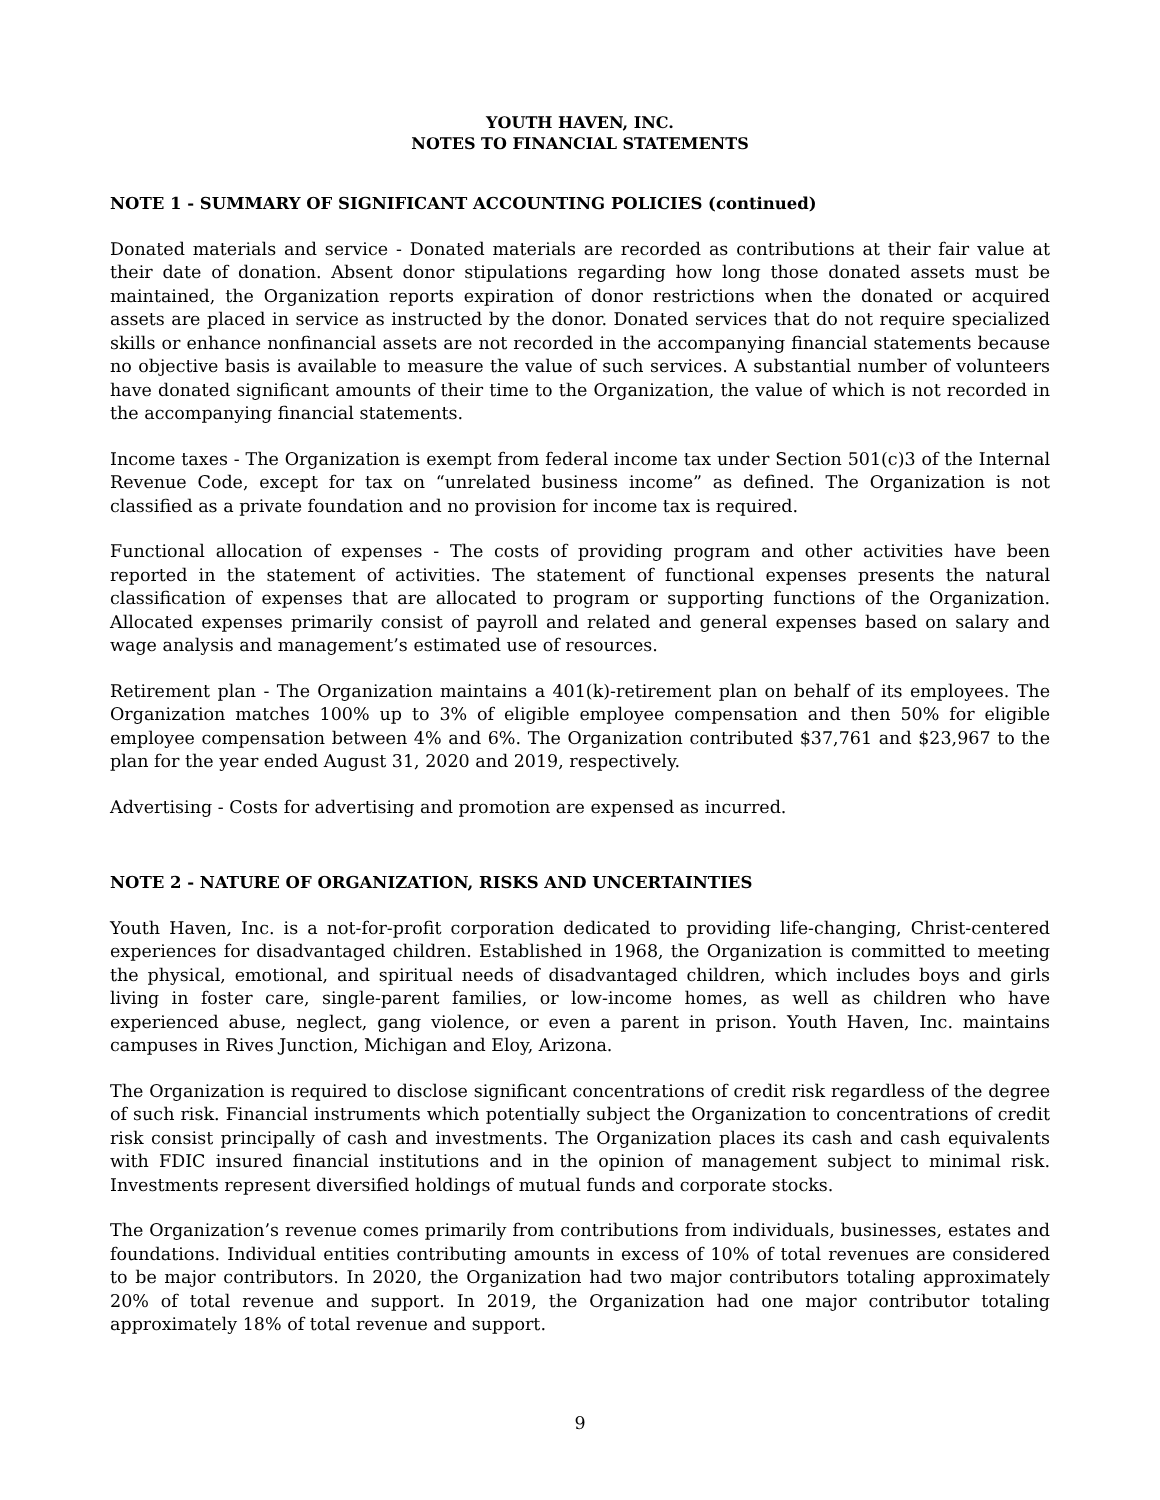YOUTH HAVEN, INC.
NOTES TO FINANCIAL STATEMENTS
NOTE 1 - SUMMARY OF SIGNIFICANT ACCOUNTING POLICIES (continued)
Donated materials and service - Donated materials are recorded as contributions at their fair value at their date of donation. Absent donor stipulations regarding how long those donated assets must be maintained, the Organization reports expiration of donor restrictions when the donated or acquired assets are placed in service as instructed by the donor. Donated services that do not require specialized skills or enhance nonfinancial assets are not recorded in the accompanying financial statements because no objective basis is available to measure the value of such services. A substantial number of volunteers have donated significant amounts of their time to the Organization, the value of which is not recorded in the accompanying financial statements.
Income taxes - The Organization is exempt from federal income tax under Section 501(c)3 of the Internal Revenue Code, except for tax on “unrelated business income” as defined. The Organization is not classified as a private foundation and no provision for income tax is required.
Functional allocation of expenses - The costs of providing program and other activities have been reported in the statement of activities. The statement of functional expenses presents the natural classification of expenses that are allocated to program or supporting functions of the Organization. Allocated expenses primarily consist of payroll and related and general expenses based on salary and wage analysis and management’s estimated use of resources.
Retirement plan - The Organization maintains a 401(k)-retirement plan on behalf of its employees. The Organization matches 100% up to 3% of eligible employee compensation and then 50% for eligible employee compensation between 4% and 6%. The Organization contributed $37,761 and $23,967 to the plan for the year ended August 31, 2020 and 2019, respectively.
Advertising - Costs for advertising and promotion are expensed as incurred.
NOTE 2 - NATURE OF ORGANIZATION, RISKS AND UNCERTAINTIES
Youth Haven, Inc. is a not-for-profit corporation dedicated to providing life-changing, Christ-centered experiences for disadvantaged children. Established in 1968, the Organization is committed to meeting the physical, emotional, and spiritual needs of disadvantaged children, which includes boys and girls living in foster care, single-parent families, or low-income homes, as well as children who have experienced abuse, neglect, gang violence, or even a parent in prison. Youth Haven, Inc. maintains campuses in Rives Junction, Michigan and Eloy, Arizona.
The Organization is required to disclose significant concentrations of credit risk regardless of the degree of such risk. Financial instruments which potentially subject the Organization to concentrations of credit risk consist principally of cash and investments. The Organization places its cash and cash equivalents with FDIC insured financial institutions and in the opinion of management subject to minimal risk. Investments represent diversified holdings of mutual funds and corporate stocks.
The Organization’s revenue comes primarily from contributions from individuals, businesses, estates and foundations. Individual entities contributing amounts in excess of 10% of total revenues are considered to be major contributors. In 2020, the Organization had two major contributors totaling approximately 20% of total revenue and support. In 2019, the Organization had one major contributor totaling approximately 18% of total revenue and support.
9